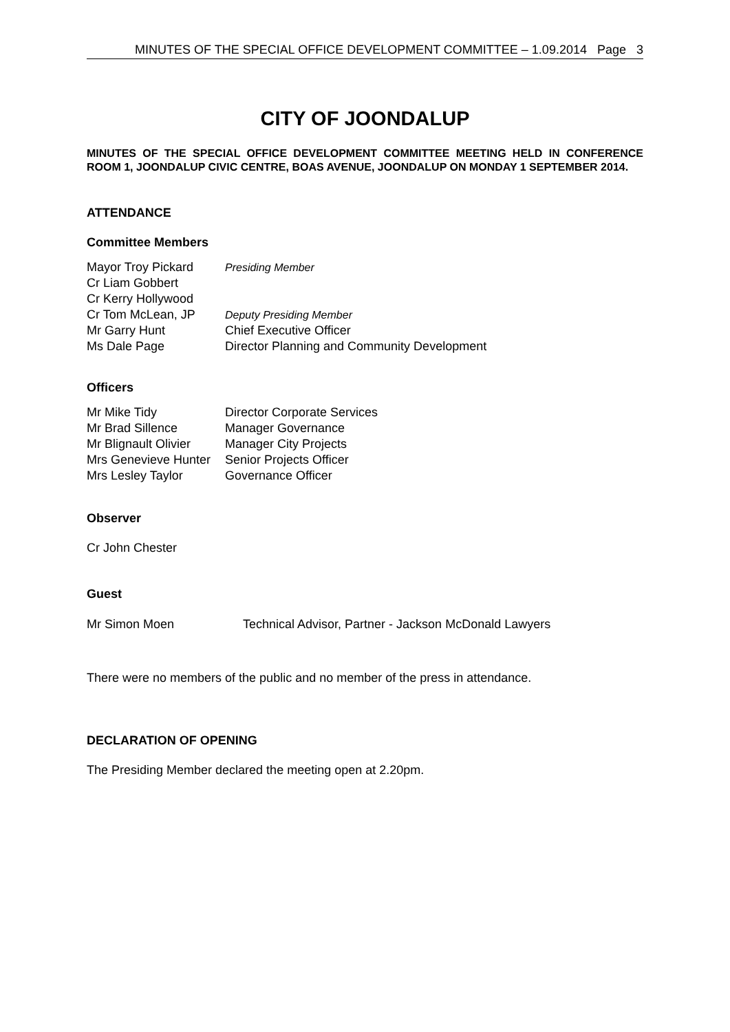MINUTES OF THE SPECIAL OFFICE DEVELOPMENT COMMITTEE – 1.09.2014 Page 3
CITY OF JOONDALUP
MINUTES OF THE SPECIAL OFFICE DEVELOPMENT COMMITTEE MEETING HELD IN CONFERENCE ROOM 1, JOONDALUP CIVIC CENTRE, BOAS AVENUE, JOONDALUP ON MONDAY 1 SEPTEMBER 2014.
ATTENDANCE
Committee Members
| Mayor Troy Pickard | Presiding Member |
| Cr Liam Gobbert | |
| Cr Kerry Hollywood | |
| Cr Tom McLean, JP | Deputy Presiding Member |
| Mr Garry Hunt | Chief Executive Officer |
| Ms Dale Page | Director Planning and Community Development |
Officers
| Mr Mike Tidy | Director Corporate Services |
| Mr Brad Sillence | Manager Governance |
| Mr Blignault Olivier | Manager City Projects |
| Mrs Genevieve Hunter | Senior Projects Officer |
| Mrs Lesley Taylor | Governance Officer |
Observer
Cr John Chester
Guest
| Mr Simon Moen | Technical Advisor, Partner - Jackson McDonald Lawyers |
There were no members of the public and no member of the press in attendance.
DECLARATION OF OPENING
The Presiding Member declared the meeting open at 2.20pm.